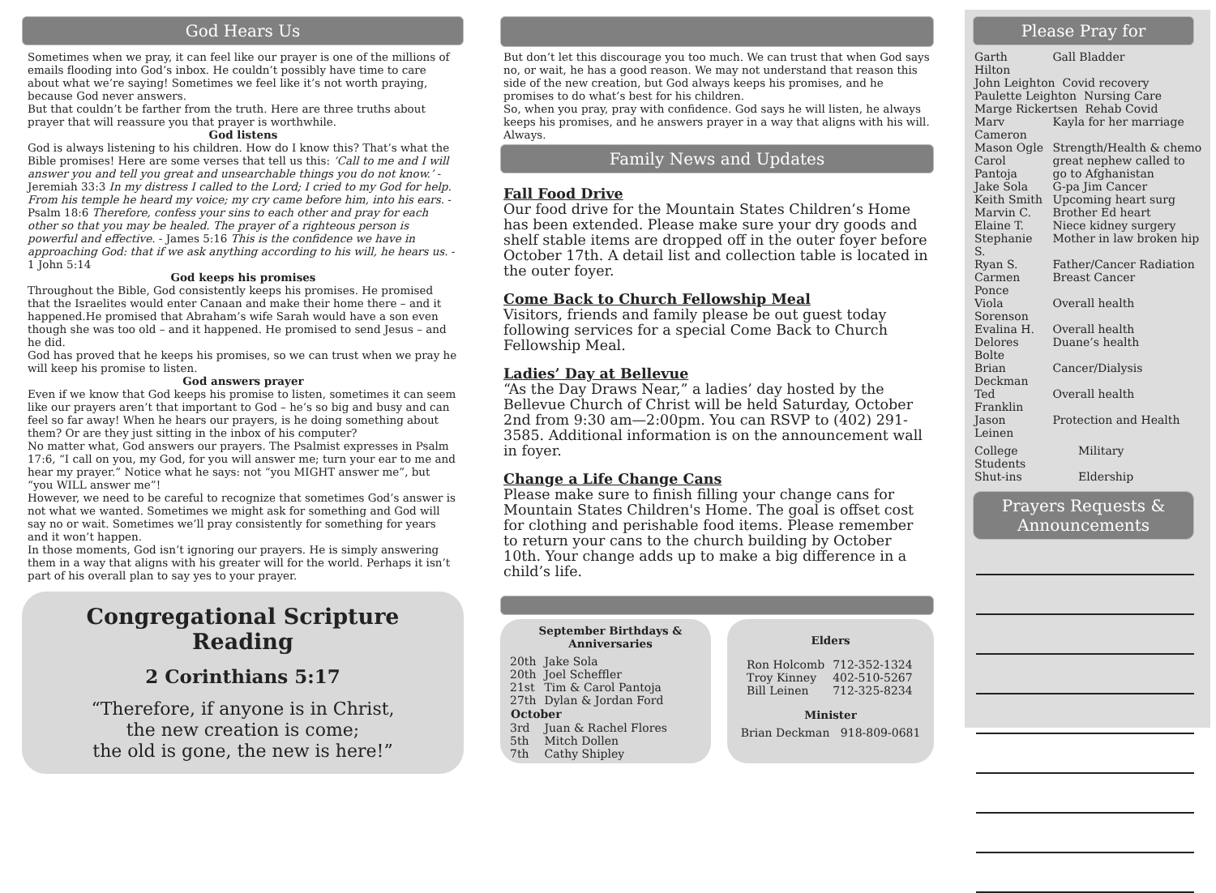God Hears Us
Sometimes when we pray, it can feel like our prayer is one of the millions of emails flooding into God’s inbox. He couldn’t possibly have time to care about what we’re saying! Sometimes we feel like it’s not worth praying, because God never answers.
But that couldn’t be farther from the truth. Here are three truths about prayer that will reassure you that prayer is worthwhile.
God listens
God is always listening to his children. How do I know this? That’s what the Bible promises! Here are some verses that tell us this: ‘Call to me and I will answer you and tell you great and unsearchable things you do not know.’ - Jeremiah 33:3 In my distress I called to the Lord; I cried to my God for help. From his temple he heard my voice; my cry came before him, into his ears. - Psalm 18:6 Therefore, confess your sins to each other and pray for each other so that you may be healed. The prayer of a righteous person is powerful and effective. - James 5:16 This is the confidence we have in approaching God: that if we ask anything according to his will, he hears us. - 1 John 5:14
God keeps his promises
Throughout the Bible, God consistently keeps his promises. He promised that the Israelites would enter Canaan and make their home there – and it happened.He promised that Abraham’s wife Sarah would have a son even though she was too old – and it happened. He promised to send Jesus – and he did.
God has proved that he keeps his promises, so we can trust when we pray he will keep his promise to listen.
God answers prayer
Even if we know that God keeps his promise to listen, sometimes it can seem like our prayers aren’t that important to God – he’s so big and busy and can feel so far away! When he hears our prayers, is he doing something about them? Or are they just sitting in the inbox of his computer?
No matter what, God answers our prayers. The Psalmist expresses in Psalm 17:6, “I call on you, my God, for you will answer me; turn your ear to me and hear my prayer.” Notice what he says: not “you MIGHT answer me”, but “you WILL answer me”!
However, we need to be careful to recognize that sometimes God’s answer is not what we wanted. Sometimes we might ask for something and God will say no or wait. Sometimes we’ll pray consistently for something for years and it won’t happen.
In those moments, God isn’t ignoring our prayers. He is simply answering them in a way that aligns with his greater will for the world. Perhaps it isn’t part of his overall plan to say yes to your prayer.
Congregational Scripture Reading
2 Corinthians 5:17
“Therefore, if anyone is in Christ,
the new creation is come;
the old is gone, the new is here!”
But don’t let this discourage you too much. We can trust that when God says no, or wait, he has a good reason. We may not understand that reason this side of the new creation, but God always keeps his promises, and he promises to do what’s best for his children.
So, when you pray, pray with confidence. God says he will listen, he always keeps his promises, and he answers prayer in a way that aligns with his will. Always.
Family News and Updates
Fall Food Drive
Our food drive for the Mountain States Children’s Home has been extended. Please make sure your dry goods and shelf stable items are dropped off in the outer foyer before October 17th. A detail list and collection table is located in the outer foyer.
Come Back to Church Fellowship Meal
Visitors, friends and family please be out guest today following services for a special Come Back to Church Fellowship Meal.
Ladies’ Day at Bellevue
“As the Day Draws Near,” a ladies’ day hosted by the Bellevue Church of Christ will be held Saturday, October 2nd from 9:30 am—2:00pm. You can RSVP to (402) 291-3585. Additional information is on the announcement wall in foyer.
Change a Life Change Cans
Please make sure to finish filling your change cans for Mountain States Children's Home. The goal is offset cost for clothing and perishable food items. Please remember to return your cans to the church building by October 10th. Your change adds up to make a big difference in a child’s life.
September Birthdays & Anniversaries
| 20th | Jake Sola |
| 20th | Joel Scheffler |
| 21st | Tim & Carol Pantoja |
| 27th | Dylan & Jordan Ford |
| October | |
| 3rd | Juan & Rachel Flores |
| 5th | Mitch Dollen |
| 7th | Cathy Shipley |
Elders
| Ron Holcomb | 712-352-1324 |
| Troy Kinney | 402-510-5267 |
| Bill Leinen | 712-325-8234 |
Minister
Brian Deckman 918-809-0681
Please Pray for
| Garth Hilton | Gall Bladder |
| John Leighton Covid recovery | |
| Paulette Leighton Nursing Care | |
| Marge Rickertsen Rehab Covid | |
| Marv Cameron | Kayla for her marriage |
| Mason Ogle | Strength/Health & chemo |
| Carol Pantoja | great nephew called to go to Afghanistan |
| Jake Sola | G-pa Jim Cancer |
| Keith Smith | Upcoming heart surg |
| Marvin C. | Brother Ed heart |
| Elaine T. | Niece kidney surgery |
| Stephanie S. | Mother in law broken hip |
| Ryan S. | Father/Cancer Radiation |
| Carmen Ponce | Breast Cancer |
| Viola Sorenson | Overall health |
| Evalina H. | Overall health |
| Delores Bolte | Duane’s health |
| Brian Deckman | Cancer/Dialysis |
| Ted Franklin | Overall health |
| Jason Leinen | Protection and Health |
| College Students | Military |
| Shut-ins | Eldership |
Prayers Requests &
Announcements